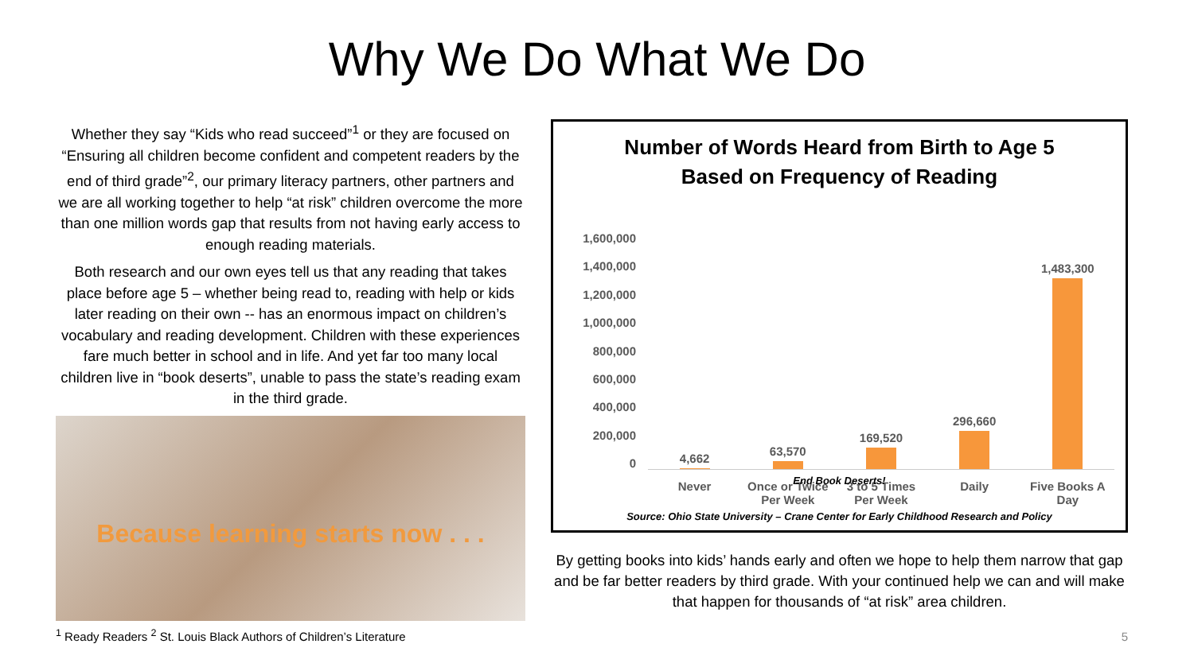Why We Do What We Do
Whether they say “Kids who read succeed”<sup>1</sup> or they are focused on “Ensuring all children become confident and competent readers by the end of third grade”<sup>2</sup>, our primary literacy partners, other partners and we are all working together to help “at risk” children overcome the more than one million words gap that results from not having early access to enough reading materials.
Both research and our own eyes tell us that any reading that takes place before age 5 – whether being read to, reading with help or kids later reading on their own -- has an enormous impact on children’s vocabulary and reading development. Children with these experiences fare much better in school and in life. And yet far too many local children live in “book deserts”, unable to pass the state’s reading exam in the third grade.
Because learning starts now . . .
<sup>1</sup> Ready Readers <sup>2</sup> St. Louis Black Authors of Children’s Literature
Number of Words Heard from Birth to Age 5
Based on Frequency of Reading
1,600,000
1,400,000
1,200,000
1,000,000
800,000
600,000
400,000
200,000
0
4,662
63,570
169,520
296,660
1,483,300
Never Once or Twice Per Week
3 to 5 Times Per Week
Daily Five Books A Day
End Book Deserts!
Source: Ohio State University – Crane Center for Early Childhood Research and Policy
By getting books into kids’ hands early and often we hope to help them narrow that gap and be far better readers by third grade. With your continued help we can and will make that happen for thousands of “at risk” area children.
5